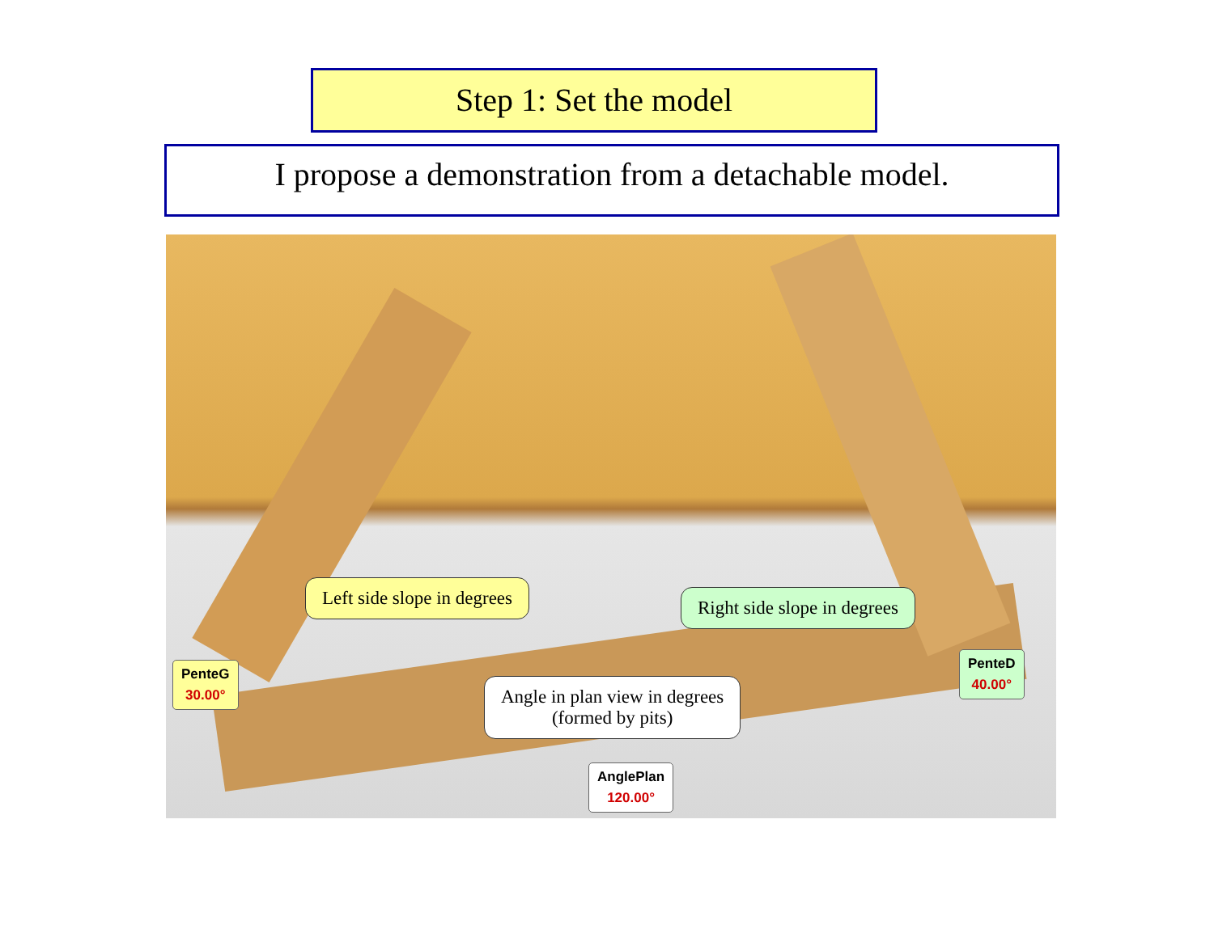Step 1: Set the model
I propose a demonstration from a detachable model.
Left side slope in degrees Right side slope in degrees
Angle in plan view in degrees
(formed by pits)
PenteG
30.00°
PenteD
40.00°
AnglePlan
120.00°